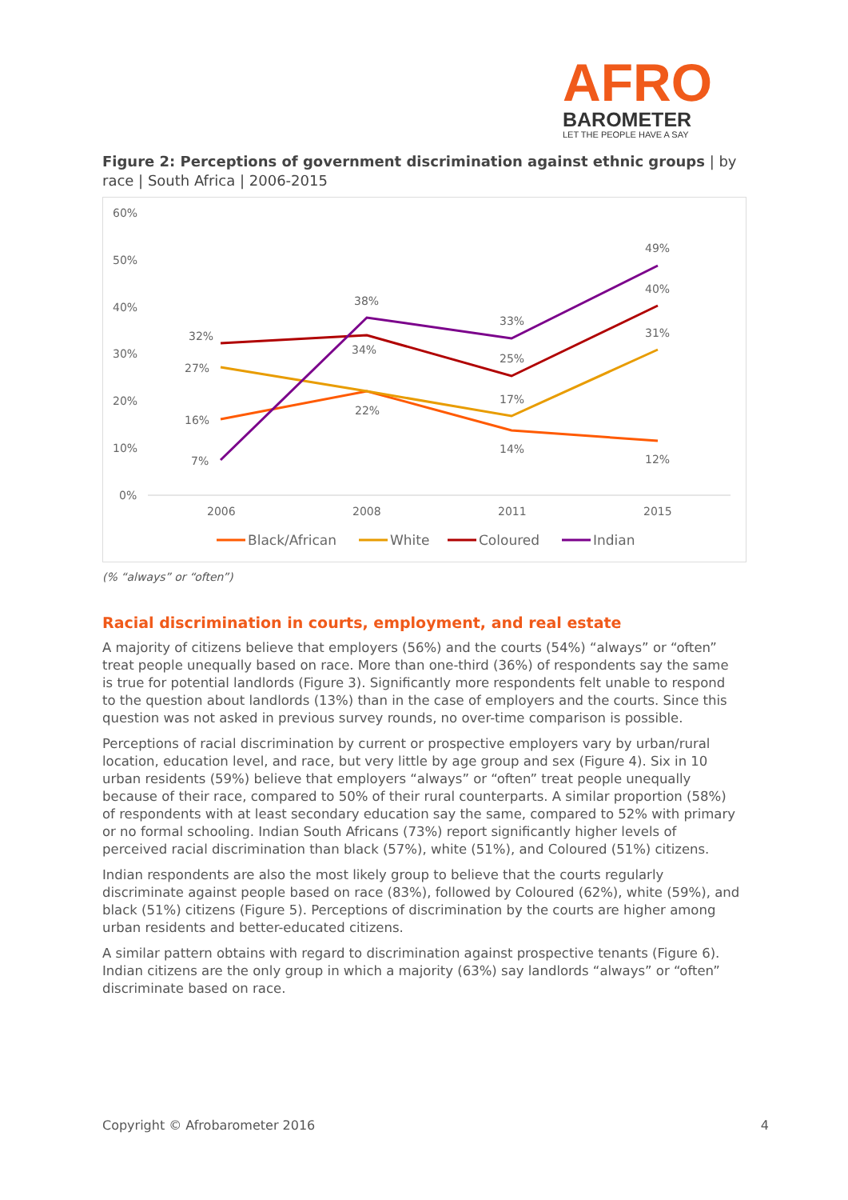AFRO
BAROMETER
LET THE PEOPLE HAVE A SAY
Figure 2: Perceptions of government discrimination against ethnic groups | by race | South Africa | 2006-2015
60%
50%
40%
30%
20%
10%
0%
2006
2008
2011
2015
16%
22%
14%
12%
27%
17%
31%
32%
34%
25%
40%
7%
38%
33%
49%
Black/African
White
Coloured
Indian
(% “always” or “often”)
Racial discrimination in courts, employment, and real estate
A majority of citizens believe that employers (56%) and the courts (54%) “always” or “often” treat people unequally based on race. More than one-third (36%) of respondents say the same is true for potential landlords (Figure 3). Significantly more respondents felt unable to respond to the question about landlords (13%) than in the case of employers and the courts. Since this question was not asked in previous survey rounds, no over-time comparison is possible.
Perceptions of racial discrimination by current or prospective employers vary by urban/rural location, education level, and race, but very little by age group and sex (Figure 4). Six in 10 urban residents (59%) believe that employers “always” or “often” treat people unequally because of their race, compared to 50% of their rural counterparts. A similar proportion (58%) of respondents with at least secondary education say the same, compared to 52% with primary or no formal schooling. Indian South Africans (73%) report significantly higher levels of perceived racial discrimination than black (57%), white (51%), and Coloured (51%) citizens.
Indian respondents are also the most likely group to believe that the courts regularly discriminate against people based on race (83%), followed by Coloured (62%), white (59%), and black (51%) citizens (Figure 5). Perceptions of discrimination by the courts are higher among urban residents and better-educated citizens.
A similar pattern obtains with regard to discrimination against prospective tenants (Figure 6). Indian citizens are the only group in which a majority (63%) say landlords “always” or “often” discriminate based on race.
Copyright © Afrobarometer 2016 4